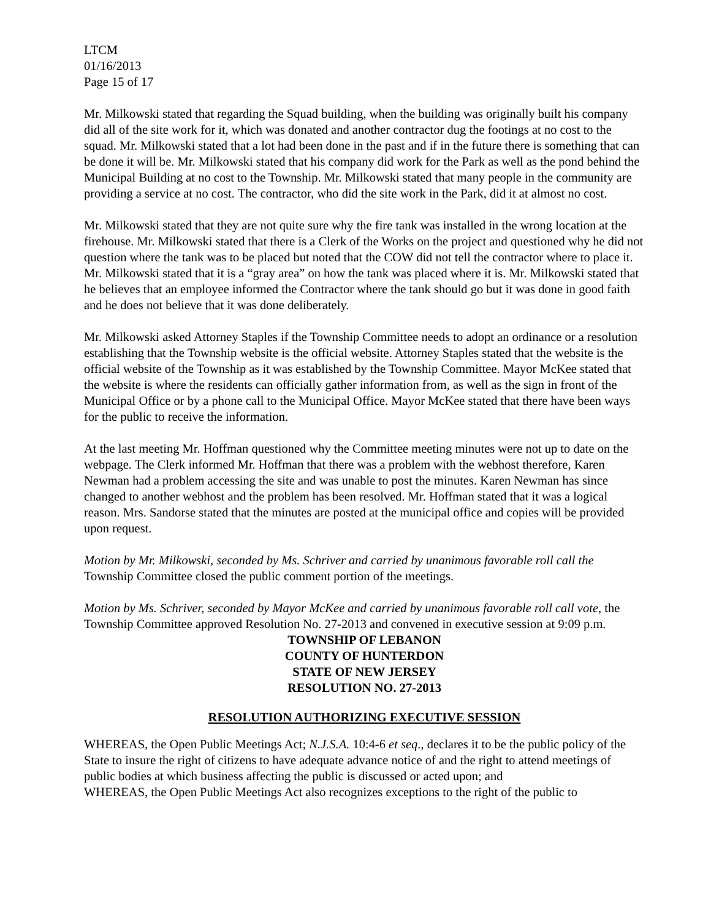LTCM
01/16/2013
Page 15 of 17
Mr. Milkowski stated that regarding the Squad building, when the building was originally built his company did all of the site work for it, which was donated and another contractor dug the footings at no cost to the squad. Mr. Milkowski stated that a lot had been done in the past and if in the future there is something that can be done it will be. Mr. Milkowski stated that his company did work for the Park as well as the pond behind the Municipal Building at no cost to the Township. Mr. Milkowski stated that many people in the community are providing a service at no cost. The contractor, who did the site work in the Park, did it at almost no cost.
Mr. Milkowski stated that they are not quite sure why the fire tank was installed in the wrong location at the firehouse. Mr. Milkowski stated that there is a Clerk of the Works on the project and questioned why he did not question where the tank was to be placed but noted that the COW did not tell the contractor where to place it. Mr. Milkowski stated that it is a “gray area” on how the tank was placed where it is. Mr. Milkowski stated that he believes that an employee informed the Contractor where the tank should go but it was done in good faith and he does not believe that it was done deliberately.
Mr. Milkowski asked Attorney Staples if the Township Committee needs to adopt an ordinance or a resolution establishing that the Township website is the official website. Attorney Staples stated that the website is the official website of the Township as it was established by the Township Committee. Mayor McKee stated that the website is where the residents can officially gather information from, as well as the sign in front of the Municipal Office or by a phone call to the Municipal Office. Mayor McKee stated that there have been ways for the public to receive the information.
At the last meeting Mr. Hoffman questioned why the Committee meeting minutes were not up to date on the webpage. The Clerk informed Mr. Hoffman that there was a problem with the webhost therefore, Karen Newman had a problem accessing the site and was unable to post the minutes. Karen Newman has since changed to another webhost and the problem has been resolved. Mr. Hoffman stated that it was a logical reason. Mrs. Sandorse stated that the minutes are posted at the municipal office and copies will be provided upon request.
Motion by Mr. Milkowski, seconded by Ms. Schriver and carried by unanimous favorable roll call the Township Committee closed the public comment portion of the meetings.
Motion by Ms. Schriver, seconded by Mayor McKee and carried by unanimous favorable roll call vote, the Township Committee approved Resolution No. 27-2013 and convened in executive session at 9:09 p.m.
TOWNSHIP OF LEBANON
COUNTY OF HUNTERDON
STATE OF NEW JERSEY
RESOLUTION NO. 27-2013
RESOLUTION AUTHORIZING EXECUTIVE SESSION
WHEREAS, the Open Public Meetings Act; N.J.S.A. 10:4-6 et seq., declares it to be the public policy of the State to insure the right of citizens to have adequate advance notice of and the right to attend meetings of public bodies at which business affecting the public is discussed or acted upon; and
WHEREAS, the Open Public Meetings Act also recognizes exceptions to the right of the public to